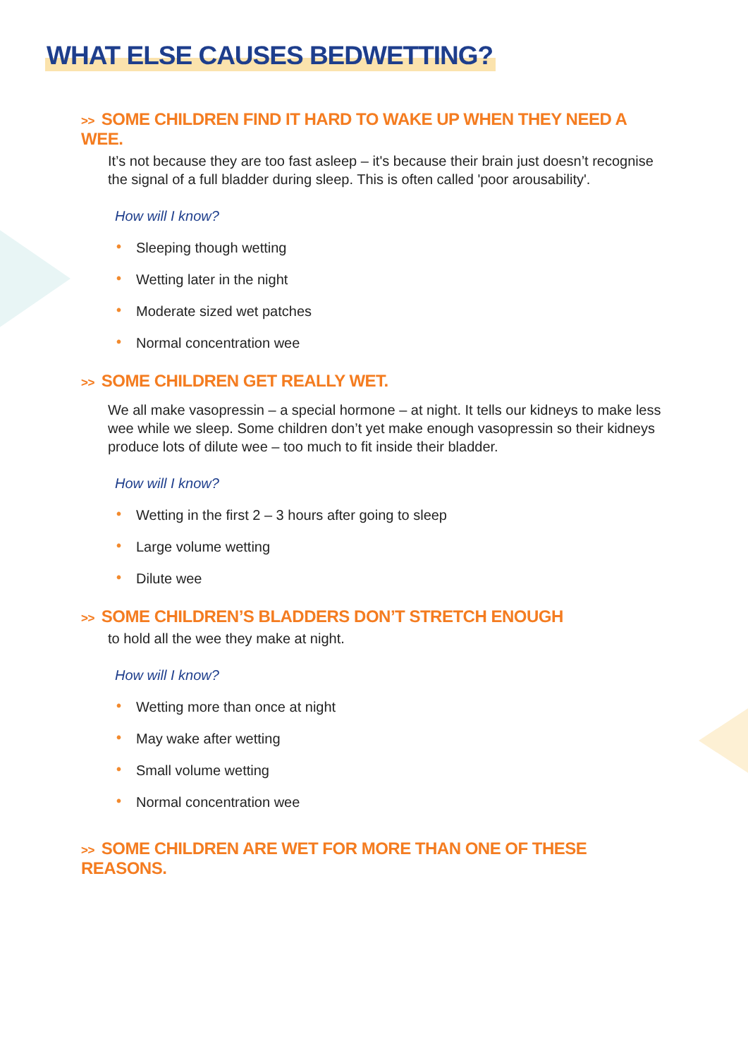WHAT ELSE CAUSES BEDWETTING?
>> SOME CHILDREN FIND IT HARD TO WAKE UP WHEN THEY NEED A WEE.
It’s not because they are too fast asleep – it's because their brain just doesn’t recognise the signal of a full bladder during sleep. This is often called 'poor arousability'.
How will I know?
• Sleeping though wetting
• Wetting later in the night
• Moderate sized wet patches
• Normal concentration wee
>> SOME CHILDREN GET REALLY WET.
We all make vasopressin – a special hormone – at night. It tells our kidneys to make less wee while we sleep. Some children don’t yet make enough vasopressin so their kidneys produce lots of dilute wee – too much to fit inside their bladder.
How will I know?
• Wetting in the first 2 – 3 hours after going to sleep
• Large volume wetting
• Dilute wee
>> SOME CHILDREN’S BLADDERS DON’T STRETCH ENOUGH
to hold all the wee they make at night.
How will I know?
• Wetting more than once at night
• May wake after wetting
• Small volume wetting
• Normal concentration wee
>> SOME CHILDREN ARE WET FOR MORE THAN ONE OF THESE REASONS.